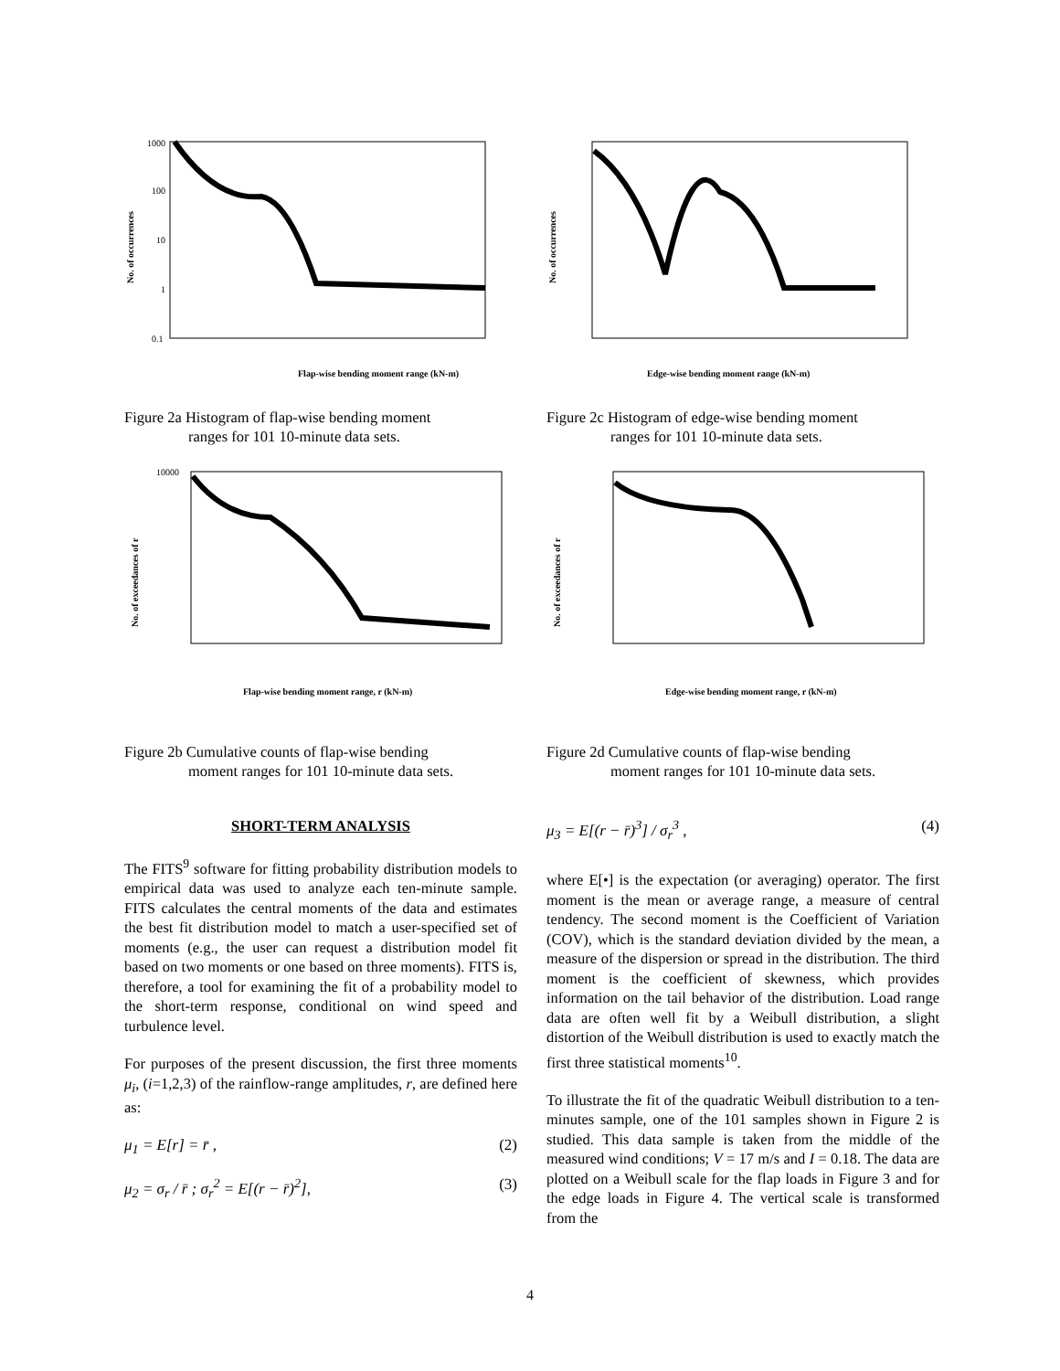1000
100
10
1
0.1
Flap-wise bending moment range (kN-m)
No. of occurrences
Figure 2a Histogram of flap-wise bending moment
ranges for 101 10-minute data sets.
10000
No. of exceedances of r
Flap-wise bending moment range, r (kN-m)
Figure 2b Cumulative counts of flap-wise bending
moment ranges for 101 10-minute data sets.
SHORT-TERM ANALYSIS
The FITS<sup>9</sup> software for fitting probability distribution models to empirical data was used to analyze each ten-minute sample. FITS calculates the central moments of the data and estimates the best fit distribution model to match a user-specified set of moments (e.g., the user can request a distribution model fit based on two moments or one based on three moments). FITS is, therefore, a tool for examining the fit of a probability model to the short-term response, conditional on wind speed and turbulence level.
For purposes of the present discussion, the first three moments μ<sub>i</sub>, (i=1,2,3) of the rainflow-range amplitudes, r, are defined here as:
μ<sub>1</sub> = E[r] = r̄ , (2)
μ<sub>2</sub> = σ<sub>r</sub> / r̄ ; σ<sub>r</sub><sup>2</sup> = E[(r − r̄)<sup>2</sup>], (3)
Edge-wise bending moment range (kN-m)
No. of occurrences
Figure 2c Histogram of edge-wise bending moment
ranges for 101 10-minute data sets.
No. of exceedances of r
Edge-wise bending moment range, r (kN-m)
Figure 2d Cumulative counts of flap-wise bending
moment ranges for 101 10-minute data sets.
μ<sub>3</sub> = E[(r − r̄)<sup>3</sup>] / σ<sub>r</sub><sup>3</sup> , (4)
where E[•] is the expectation (or averaging) operator. The first moment is the mean or average range, a measure of central tendency. The second moment is the Coefficient of Variation (COV), which is the standard deviation divided by the mean, a measure of the dispersion or spread in the distribution. The third moment is the coefficient of skewness, which provides information on the tail behavior of the distribution. Load range data are often well fit by a Weibull distribution, a slight distortion of the Weibull distribution is used to exactly match the first three statistical moments<sup>10</sup>.
To illustrate the fit of the quadratic Weibull distribution to a ten-minutes sample, one of the 101 samples shown in Figure 2 is studied. This data sample is taken from the middle of the measured wind conditions; V = 17 m/s and I = 0.18. The data are plotted on a Weibull scale for the flap loads in Figure 3 and for the edge loads in Figure 4. The vertical scale is transformed from the
4